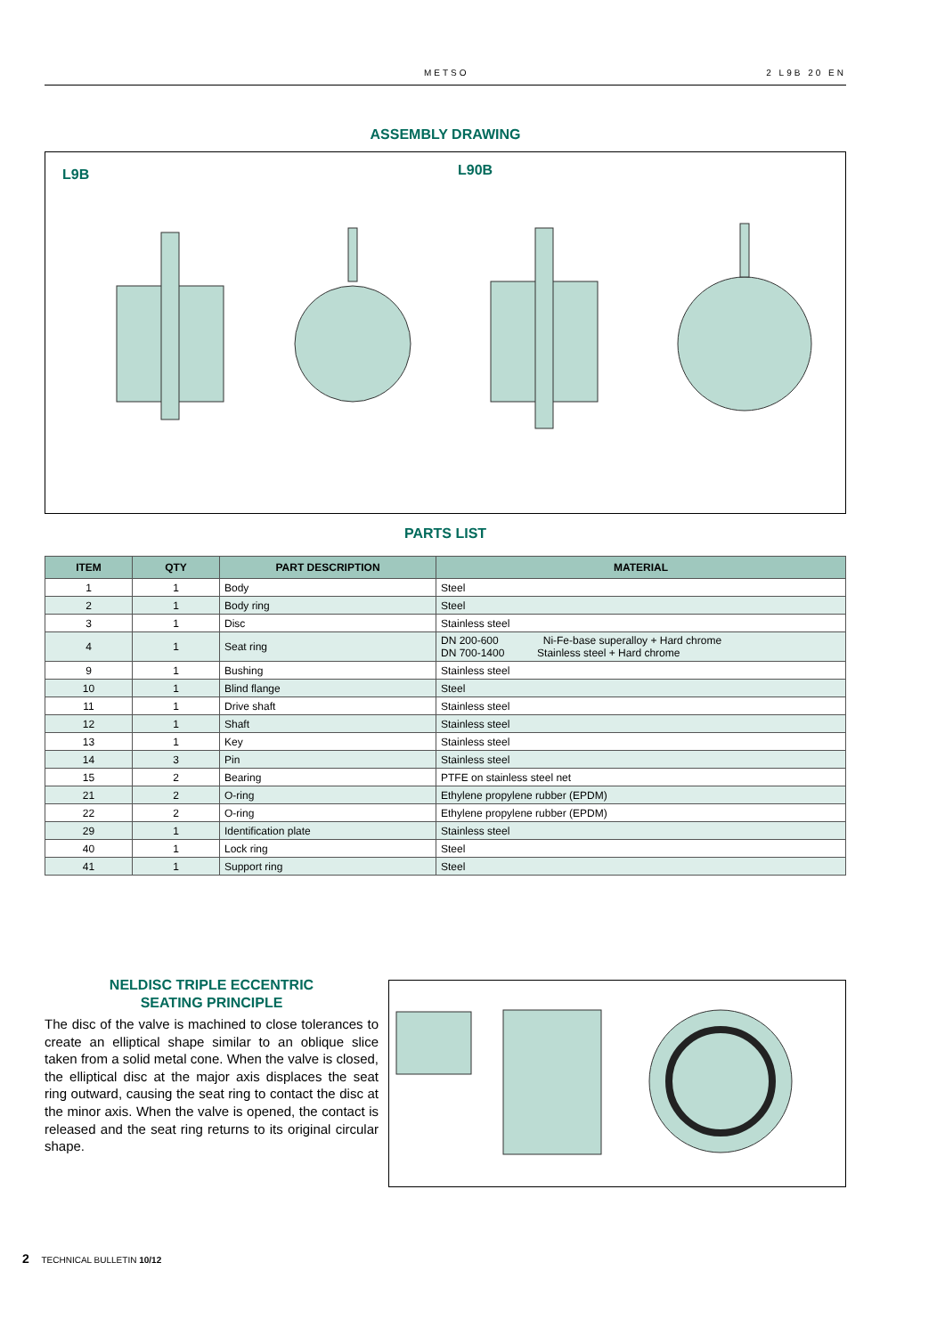METSO 2 L9B 20 EN
ASSEMBLY DRAWING
L9B L90B
PARTS LIST
| ITEM | QTY | PART DESCRIPTION | MATERIAL |
| --- | --- | --- | --- |
| 1 | 1 | Body | Steel |
| 2 | 1 | Body ring | Steel |
| 3 | 1 | Disc | Stainless steel |
| 4 | 1 | Seat ring | DN 200-600 Ni-Fe-base superalloy + Hard chrome DN 700-1400 Stainless steel + Hard chrome |
| 9 | 1 | Bushing | Stainless steel |
| 10 | 1 | Blind flange | Steel |
| 11 | 1 | Drive shaft | Stainless steel |
| 12 | 1 | Shaft | Stainless steel |
| 13 | 1 | Key | Stainless steel |
| 14 | 3 | Pin | Stainless steel |
| 15 | 2 | Bearing | PTFE on stainless steel net |
| 21 | 2 | O-ring | Ethylene propylene rubber (EPDM) |
| 22 | 2 | O-ring | Ethylene propylene rubber (EPDM) |
| 29 | 1 | Identification plate | Stainless steel |
| 40 | 1 | Lock ring | Steel |
| 41 | 1 | Support ring | Steel |
NELDISC TRIPLE ECCENTRIC
SEATING PRINCIPLE
The disc of the valve is machined to close tolerances to create an elliptical shape similar to an oblique slice taken from a solid metal cone. When the valve is closed, the elliptical disc at the major axis displaces the seat ring outward, causing the seat ring to contact the disc at the minor axis. When the valve is opened, the contact is released and the seat ring returns to its original circular shape.
2 TECHNICAL BULLETIN 10/12